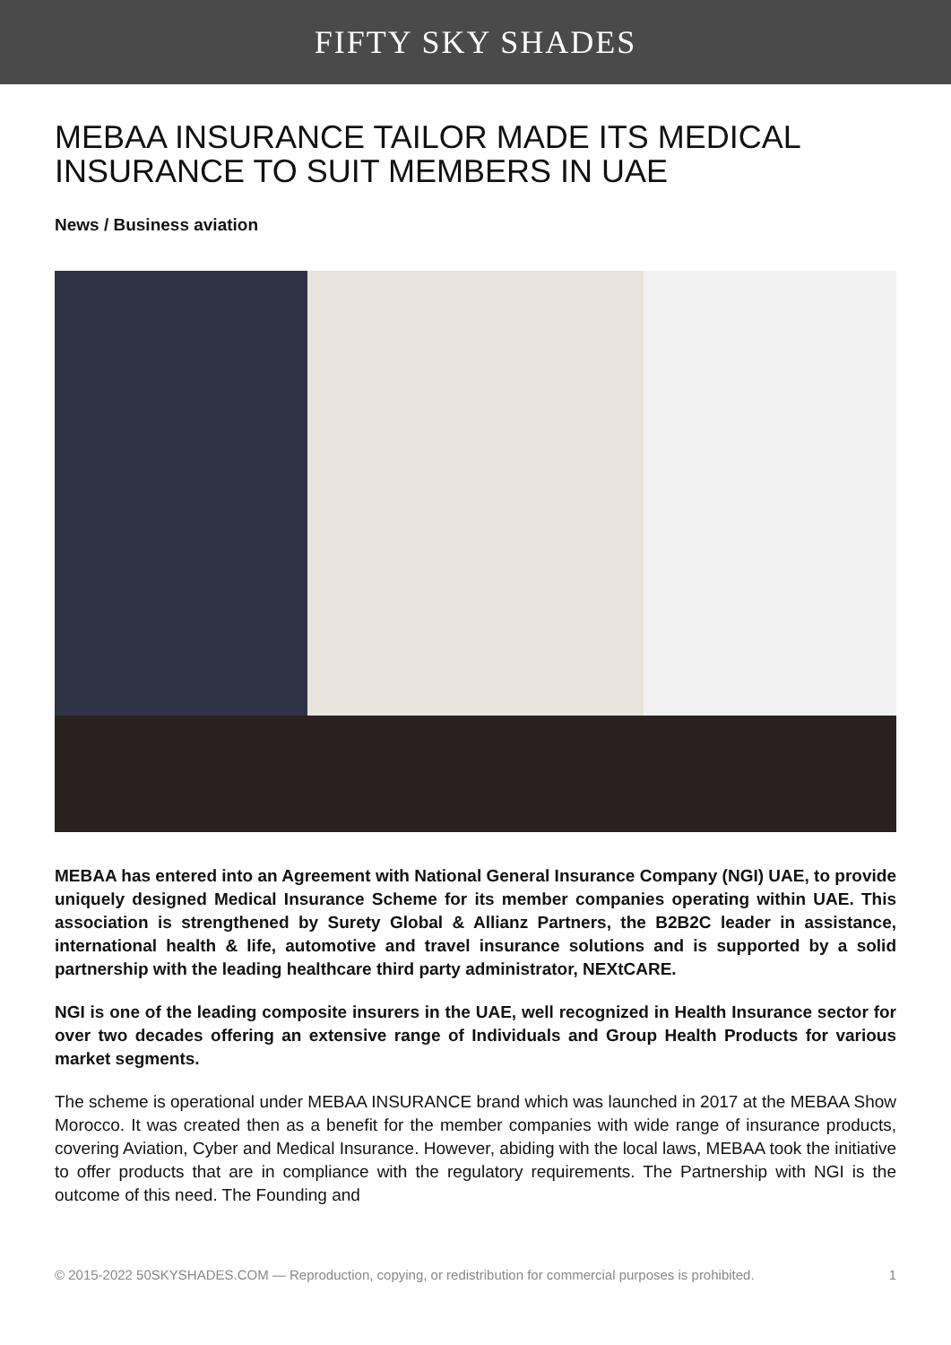FIFTY SKY SHADES
MEBAA INSURANCE TAILOR MADE ITS MEDICAL INSURANCE TO SUIT MEMBERS IN UAE
News / Business aviation
MEBAA has entered into an Agreement with National General Insurance Company (NGI) UAE, to provide uniquely designed Medical Insurance Scheme for its member companies operating within UAE. This association is strengthened by Surety Global & Allianz Partners, the B2B2C leader in assistance, international health & life, automotive and travel insurance solutions and is supported by a solid partnership with the leading healthcare third party administrator, NEXtCARE.
NGI is one of the leading composite insurers in the UAE, well recognized in Health Insurance sector for over two decades offering an extensive range of Individuals and Group Health Products for various market segments.
The scheme is operational under MEBAA INSURANCE brand which was launched in 2017 at the MEBAA Show Morocco. It was created then as a benefit for the member companies with wide range of insurance products, covering Aviation, Cyber and Medical Insurance. However, abiding with the local laws, MEBAA took the initiative to offer products that are in compliance with the regulatory requirements. The Partnership with NGI is the outcome of this need. The Founding and
© 2015-2022 50SKYSHADES.COM — Reproduction, copying, or redistribution for commercial purposes is prohibited. 1